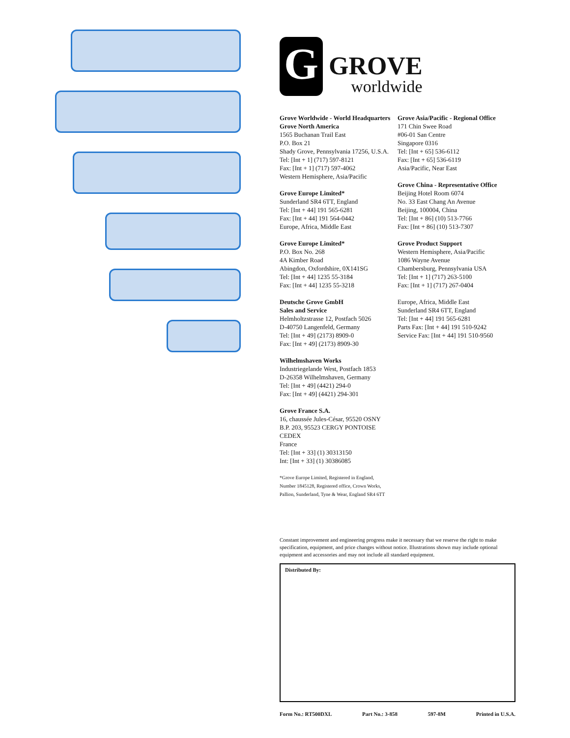G
GROVE
worldwide
Grove Worldwide - World Headquarters
Grove North America
1565 Buchanan Trail East
P.O. Box 21
Shady Grove, Pennsylvania 17256, U.S.A.
Tel: [Int + 1] (717) 597-8121
Fax: [Int + 1] (717) 597-4062
Western Hemisphere, Asia/Pacific
Grove Europe Limited*
Sunderland SR4 6TT, England
Tel: [Int + 44] 191 565-6281
Fax: [Int + 44] 191 564-0442
Europe, Africa, Middle East
Grove Europe Limited*
P.O. Box No. 268
4A Kimber Road
Abingdon, Oxfordshire, 0X141SG
Tel: [Int + 44] 1235 55-3184
Fax: [Int + 44] 1235 55-3218
Deutsche Grove GmbH
Sales and Service
Helmholtzstrasse 12, Postfach 5026
D-40750 Langenfeld, Germany
Tel: [Int + 49] (2173) 8909-0
Fax: [Int + 49] (2173) 8909-30
Wilhelmshaven Works
Industriegelande West, Postfach 1853
D-26358 Wilhelmshaven, Germany
Tel: [Int + 49] (4421) 294-0
Fax: [Int + 49] (4421) 294-301
Grove France S.A.
16, chaussée Jules-César, 95520 OSNY
B.P. 203, 95523 CERGY PONTOISE CEDEX
France
Tel: [Int + 33] (1) 30313150
Int: [Int + 33] (1) 30386085
*Grove Europe Limited, Registered in England,
Number 1845128, Registered office, Crown Works,
Pallion, Sunderland, Tyne & Wear, England SR4 6TT
Grove Asia/Pacific - Regional Office
171 Chin Swee Road
#06-01 San Centre
Singapore 0316
Tel: [Int + 65] 536-6112
Fax: [Int + 65] 536-6119
Asia/Pacific, Near East
Grove China - Representative Office
Beijing Hotel Room 6074
No. 33 East Chang An Avenue
Beijing, 100004, China
Tel: [Int + 86] (10) 513-7766
Fax: [Int + 86] (10) 513-7307
Grove Product Support
Western Hemisphere, Asia/Pacific
1086 Wayne Avenue
Chambersburg, Pennsylvania USA
Tel: [Int + 1] (717) 263-5100
Fax: [Int + 1] (717) 267-0404
Europe, Africa, Middle East
Sunderland SR4 6TT, England
Tel: [Int + 44] 191 565-6281
Parts Fax: [Int + 44] 191 510-9242
Service Fax: [Int + 44] 191 510-9560
Constant improvement and engineering progress make it necessary that we reserve the right to make specification, equipment, and price changes without notice. Illustrations shown may include optional equipment and accessories and may not include all standard equipment.
Distributed By:
Form No.: RT500DXL Part No.: 3-858 597-8M Printed in U.S.A.